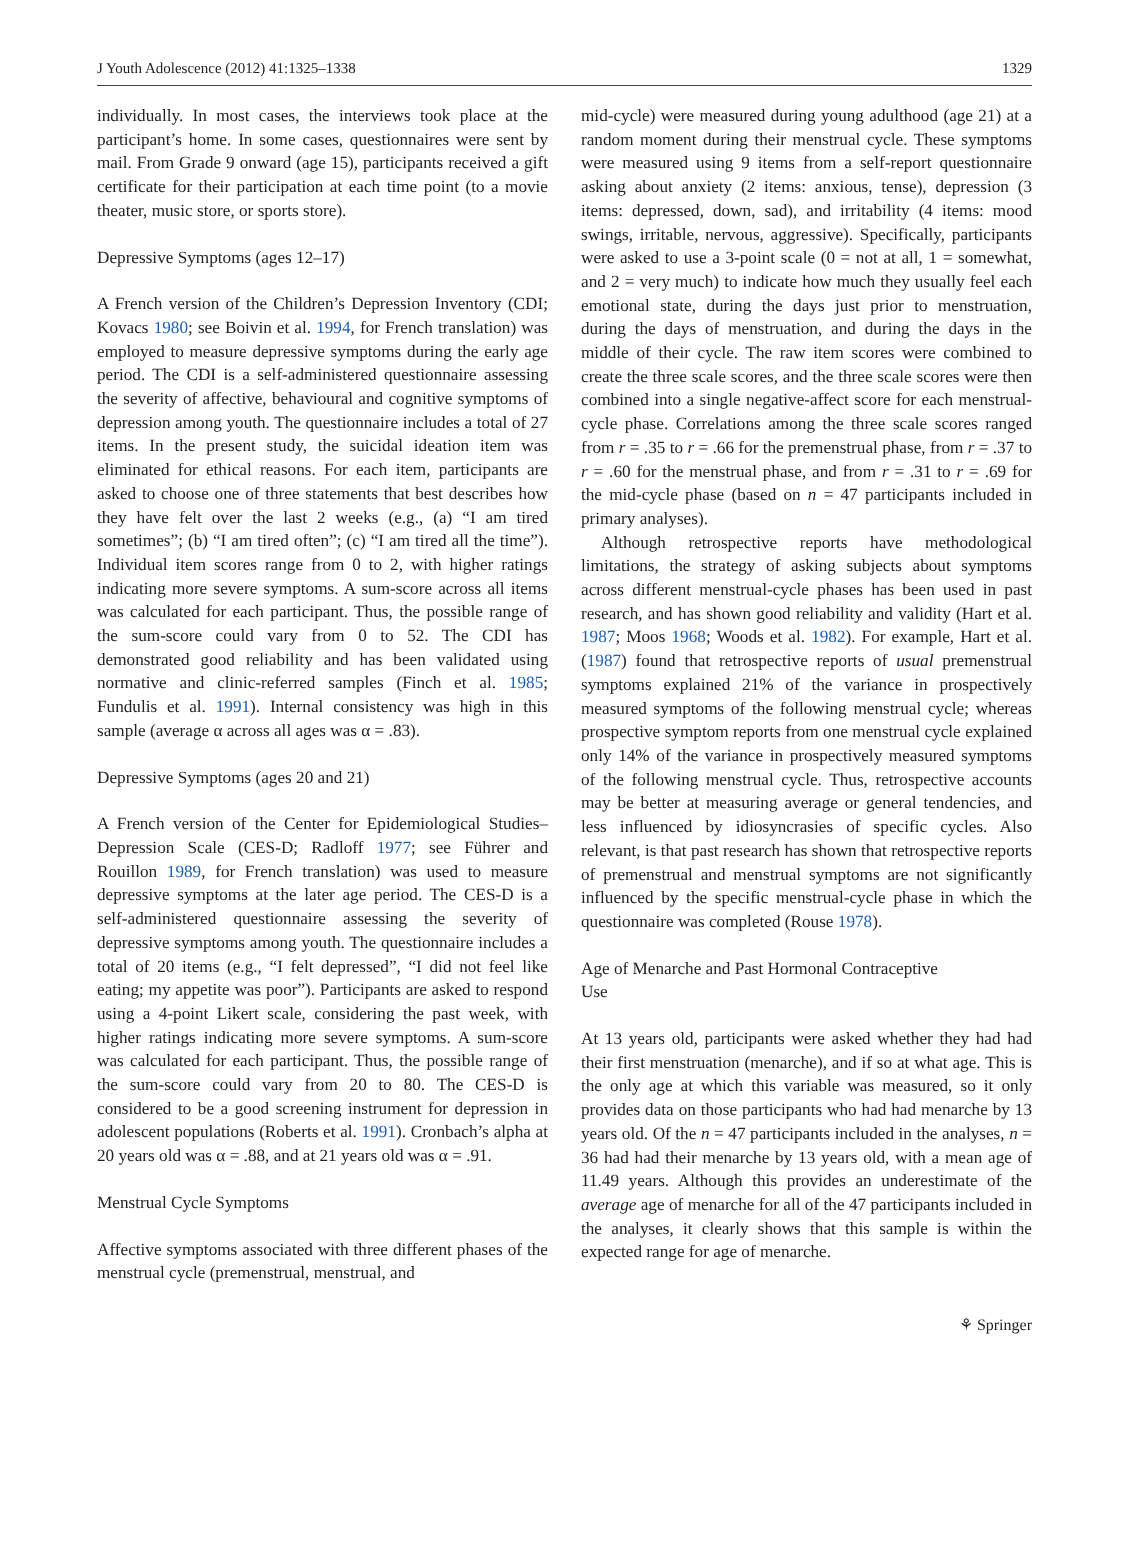J Youth Adolescence (2012) 41:1325–1338 1329
individually. In most cases, the interviews took place at the participant’s home. In some cases, questionnaires were sent by mail. From Grade 9 onward (age 15), participants received a gift certificate for their participation at each time point (to a movie theater, music store, or sports store).
Depressive Symptoms (ages 12–17)
A French version of the Children’s Depression Inventory (CDI; Kovacs 1980; see Boivin et al. 1994, for French translation) was employed to measure depressive symptoms during the early age period. The CDI is a self-administered questionnaire assessing the severity of affective, behavioural and cognitive symptoms of depression among youth. The questionnaire includes a total of 27 items. In the present study, the suicidal ideation item was eliminated for ethical reasons. For each item, participants are asked to choose one of three statements that best describes how they have felt over the last 2 weeks (e.g., (a) “I am tired sometimes”; (b) “I am tired often”; (c) “I am tired all the time”). Individual item scores range from 0 to 2, with higher ratings indicating more severe symptoms. A sum-score across all items was calculated for each participant. Thus, the possible range of the sum-score could vary from 0 to 52. The CDI has demonstrated good reliability and has been validated using normative and clinic-referred samples (Finch et al. 1985; Fundulis et al. 1991). Internal consistency was high in this sample (average α across all ages was α = .83).
Depressive Symptoms (ages 20 and 21)
A French version of the Center for Epidemiological Studies–Depression Scale (CES-D; Radloff 1977; see Führer and Rouillon 1989, for French translation) was used to measure depressive symptoms at the later age period. The CES-D is a self-administered questionnaire assessing the severity of depressive symptoms among youth. The questionnaire includes a total of 20 items (e.g., “I felt depressed”, “I did not feel like eating; my appetite was poor”). Participants are asked to respond using a 4-point Likert scale, considering the past week, with higher ratings indicating more severe symptoms. A sum-score was calculated for each participant. Thus, the possible range of the sum-score could vary from 20 to 80. The CES-D is considered to be a good screening instrument for depression in adolescent populations (Roberts et al. 1991). Cronbach’s alpha at 20 years old was α = .88, and at 21 years old was α = .91.
Menstrual Cycle Symptoms
Affective symptoms associated with three different phases of the menstrual cycle (premenstrual, menstrual, and
mid-cycle) were measured during young adulthood (age 21) at a random moment during their menstrual cycle. These symptoms were measured using 9 items from a self-report questionnaire asking about anxiety (2 items: anxious, tense), depression (3 items: depressed, down, sad), and irritability (4 items: mood swings, irritable, nervous, aggressive). Specifically, participants were asked to use a 3-point scale (0 = not at all, 1 = somewhat, and 2 = very much) to indicate how much they usually feel each emotional state, during the days just prior to menstruation, during the days of menstruation, and during the days in the middle of their cycle. The raw item scores were combined to create the three scale scores, and the three scale scores were then combined into a single negative-affect score for each menstrual-cycle phase. Correlations among the three scale scores ranged from r = .35 to r = .66 for the premenstrual phase, from r = .37 to r = .60 for the menstrual phase, and from r = .31 to r = .69 for the mid-cycle phase (based on n = 47 participants included in primary analyses).
Although retrospective reports have methodological limitations, the strategy of asking subjects about symptoms across different menstrual-cycle phases has been used in past research, and has shown good reliability and validity (Hart et al. 1987; Moos 1968; Woods et al. 1982). For example, Hart et al. (1987) found that retrospective reports of usual premenstrual symptoms explained 21% of the variance in prospectively measured symptoms of the following menstrual cycle; whereas prospective symptom reports from one menstrual cycle explained only 14% of the variance in prospectively measured symptoms of the following menstrual cycle. Thus, retrospective accounts may be better at measuring average or general tendencies, and less influenced by idiosyncrasies of specific cycles. Also relevant, is that past research has shown that retrospective reports of premenstrual and menstrual symptoms are not significantly influenced by the specific menstrual-cycle phase in which the questionnaire was completed (Rouse 1978).
Age of Menarche and Past Hormonal Contraceptive
Use
At 13 years old, participants were asked whether they had had their first menstruation (menarche), and if so at what age. This is the only age at which this variable was measured, so it only provides data on those participants who had had menarche by 13 years old. Of the n = 47 participants included in the analyses, n = 36 had had their menarche by 13 years old, with a mean age of 11.49 years. Although this provides an underestimate of the average age of menarche for all of the 47 participants included in the analyses, it clearly shows that this sample is within the expected range for age of menarche.
⚘ Springer